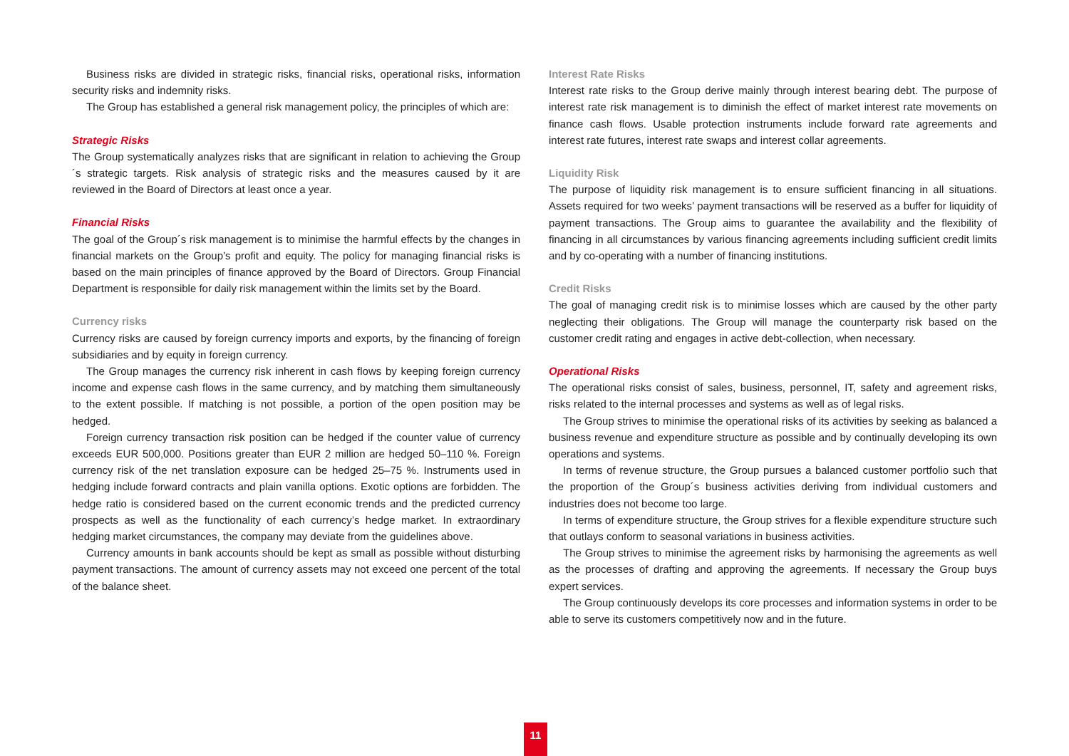Business risks are divided in strategic risks, financial risks, operational risks, information security risks and indemnity risks.
The Group has established a general risk management policy, the principles of which are:
Strategic Risks
The Group systematically analyzes risks that are significant in relation to achieving the Group´s strategic targets. Risk analysis of strategic risks and the measures caused by it are reviewed in the Board of Directors at least once a year.
Financial Risks
The goal of the Group´s risk management is to minimise the harmful effects by the changes in financial markets on the Group’s profit and equity. The policy for managing financial risks is based on the main principles of finance approved by the Board of Directors. Group Financial Department is responsible for daily risk management within the limits set by the Board.
Currency risks
Currency risks are caused by foreign currency imports and exports, by the financing of foreign subsidiaries and by equity in foreign currency.
The Group manages the currency risk inherent in cash flows by keeping foreign currency income and expense cash flows in the same currency, and by matching them simultaneously to the extent possible. If matching is not possible, a portion of the open position may be hedged.
Foreign currency transaction risk position can be hedged if the counter value of currency exceeds EUR 500,000. Positions greater than EUR 2 million are hedged 50–110 %. Foreign currency risk of the net translation exposure can be hedged 25–75 %. Instruments used in hedging include forward contracts and plain vanilla options. Exotic options are forbidden. The hedge ratio is considered based on the current economic trends and the predicted currency prospects as well as the functionality of each currency’s hedge market. In extraordinary hedging market circumstances, the company may deviate from the guidelines above.
Currency amounts in bank accounts should be kept as small as possible without disturbing payment transactions. The amount of currency assets may not exceed one percent of the total of the balance sheet.
Interest Rate Risks
Interest rate risks to the Group derive mainly through interest bearing debt. The purpose of interest rate risk management is to diminish the effect of market interest rate movements on finance cash flows. Usable protection instruments include forward rate agreements and interest rate futures, interest rate swaps and interest collar agreements.
Liquidity Risk
The purpose of liquidity risk management is to ensure sufficient financing in all situations. Assets required for two weeks’ payment transactions will be reserved as a buffer for liquidity of payment transactions. The Group aims to guarantee the availability and the flexibility of financing in all circumstances by various financing agreements including sufficient credit limits and by co-operating with a number of financing institutions.
Credit Risks
The goal of managing credit risk is to minimise losses which are caused by the other party neglecting their obligations. The Group will manage the counterparty risk based on the customer credit rating and engages in active debt-collection, when necessary.
Operational Risks
The operational risks consist of sales, business, personnel, IT, safety and agreement risks, risks related to the internal processes and systems as well as of legal risks.
The Group strives to minimise the operational risks of its activities by seeking as balanced a business revenue and expenditure structure as possible and by continually developing its own operations and systems.
In terms of revenue structure, the Group pursues a balanced customer portfolio such that the proportion of the Group´s business activities deriving from individual customers and industries does not become too large.
In terms of expenditure structure, the Group strives for a flexible expenditure structure such that outlays conform to seasonal variations in business activities.
The Group strives to minimise the agreement risks by harmonising the agreements as well as the processes of drafting and approving the agreements. If necessary the Group buys expert services.
The Group continuously develops its core processes and information systems in order to be able to serve its customers competitively now and in the future.
11